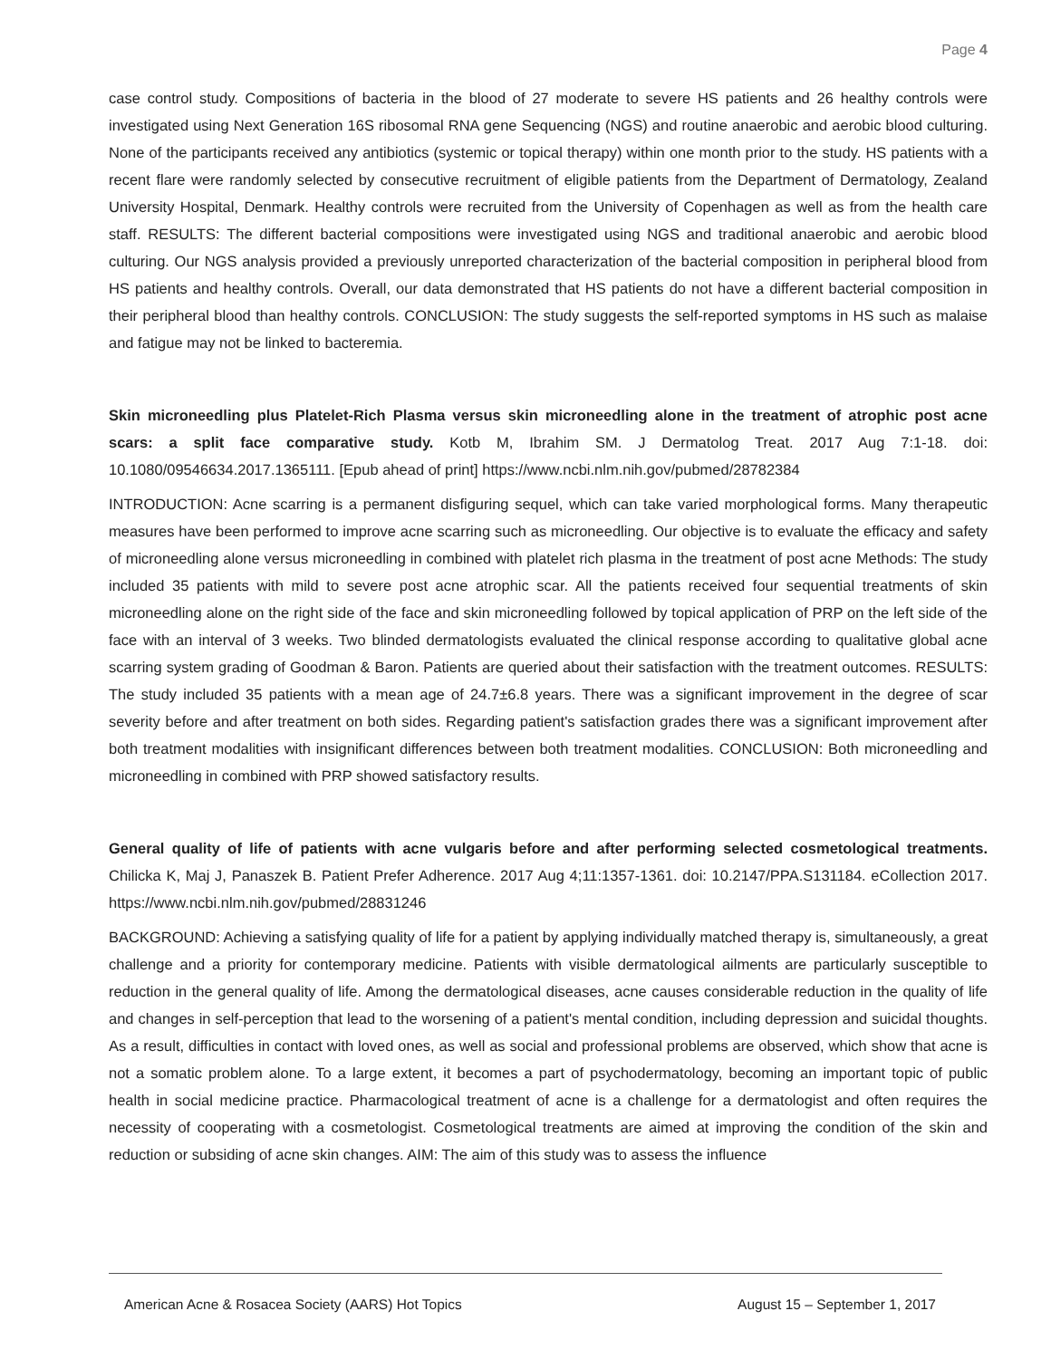Page 4
case control study. Compositions of bacteria in the blood of 27 moderate to severe HS patients and 26 healthy controls were investigated using Next Generation 16S ribosomal RNA gene Sequencing (NGS) and routine anaerobic and aerobic blood culturing. None of the participants received any antibiotics (systemic or topical therapy) within one month prior to the study. HS patients with a recent flare were randomly selected by consecutive recruitment of eligible patients from the Department of Dermatology, Zealand University Hospital, Denmark. Healthy controls were recruited from the University of Copenhagen as well as from the health care staff. RESULTS: The different bacterial compositions were investigated using NGS and traditional anaerobic and aerobic blood culturing. Our NGS analysis provided a previously unreported characterization of the bacterial composition in peripheral blood from HS patients and healthy controls. Overall, our data demonstrated that HS patients do not have a different bacterial composition in their peripheral blood than healthy controls. CONCLUSION: The study suggests the self-reported symptoms in HS such as malaise and fatigue may not be linked to bacteremia.
Skin microneedling plus Platelet-Rich Plasma versus skin microneedling alone in the treatment of atrophic post acne scars: a split face comparative study. Kotb M, Ibrahim SM. J Dermatolog Treat. 2017 Aug 7:1-18. doi: 10.1080/09546634.2017.1365111. [Epub ahead of print] https://www.ncbi.nlm.nih.gov/pubmed/28782384
INTRODUCTION: Acne scarring is a permanent disfiguring sequel, which can take varied morphological forms. Many therapeutic measures have been performed to improve acne scarring such as microneedling. Our objective is to evaluate the efficacy and safety of microneedling alone versus microneedling in combined with platelet rich plasma in the treatment of post acne Methods: The study included 35 patients with mild to severe post acne atrophic scar. All the patients received four sequential treatments of skin microneedling alone on the right side of the face and skin microneedling followed by topical application of PRP on the left side of the face with an interval of 3 weeks. Two blinded dermatologists evaluated the clinical response according to qualitative global acne scarring system grading of Goodman & Baron. Patients are queried about their satisfaction with the treatment outcomes. RESULTS: The study included 35 patients with a mean age of 24.7±6.8 years. There was a significant improvement in the degree of scar severity before and after treatment on both sides. Regarding patient's satisfaction grades there was a significant improvement after both treatment modalities with insignificant differences between both treatment modalities. CONCLUSION: Both microneedling and microneedling in combined with PRP showed satisfactory results.
General quality of life of patients with acne vulgaris before and after performing selected cosmetological treatments. Chilicka K, Maj J, Panaszek B. Patient Prefer Adherence. 2017 Aug 4;11:1357-1361. doi: 10.2147/PPA.S131184. eCollection 2017. https://www.ncbi.nlm.nih.gov/pubmed/28831246
BACKGROUND: Achieving a satisfying quality of life for a patient by applying individually matched therapy is, simultaneously, a great challenge and a priority for contemporary medicine. Patients with visible dermatological ailments are particularly susceptible to reduction in the general quality of life. Among the dermatological diseases, acne causes considerable reduction in the quality of life and changes in self-perception that lead to the worsening of a patient's mental condition, including depression and suicidal thoughts. As a result, difficulties in contact with loved ones, as well as social and professional problems are observed, which show that acne is not a somatic problem alone. To a large extent, it becomes a part of psychodermatology, becoming an important topic of public health in social medicine practice. Pharmacological treatment of acne is a challenge for a dermatologist and often requires the necessity of cooperating with a cosmetologist. Cosmetological treatments are aimed at improving the condition of the skin and reduction or subsiding of acne skin changes. AIM: The aim of this study was to assess the influence
American Acne & Rosacea Society (AARS) Hot Topics August 15 – September 1, 2017